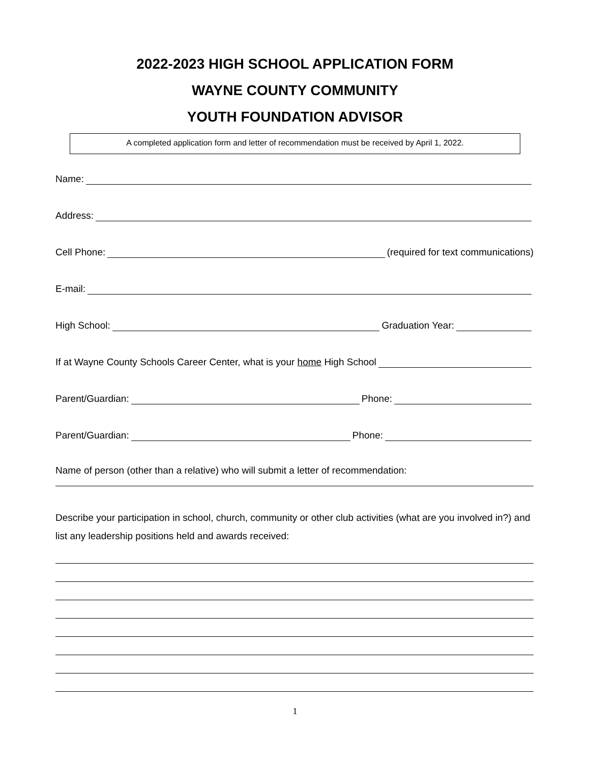2022-2023 HIGH SCHOOL APPLICATION FORM
WAYNE COUNTY COMMUNITY
YOUTH FOUNDATION ADVISOR
A completed application form and letter of recommendation must be received by April 1, 2022.
Name:
Address:
Cell Phone: (required for text communications)
E-mail:
High School: Graduation Year:
If at Wayne County Schools Career Center, what is your home High School
Parent/Guardian: Phone:
Parent/Guardian: Phone:
Name of person (other than a relative) who will submit a letter of recommendation:
Describe your participation in school, church, community or other club activities (what are you involved in?) and list any leadership positions held and awards received:
1